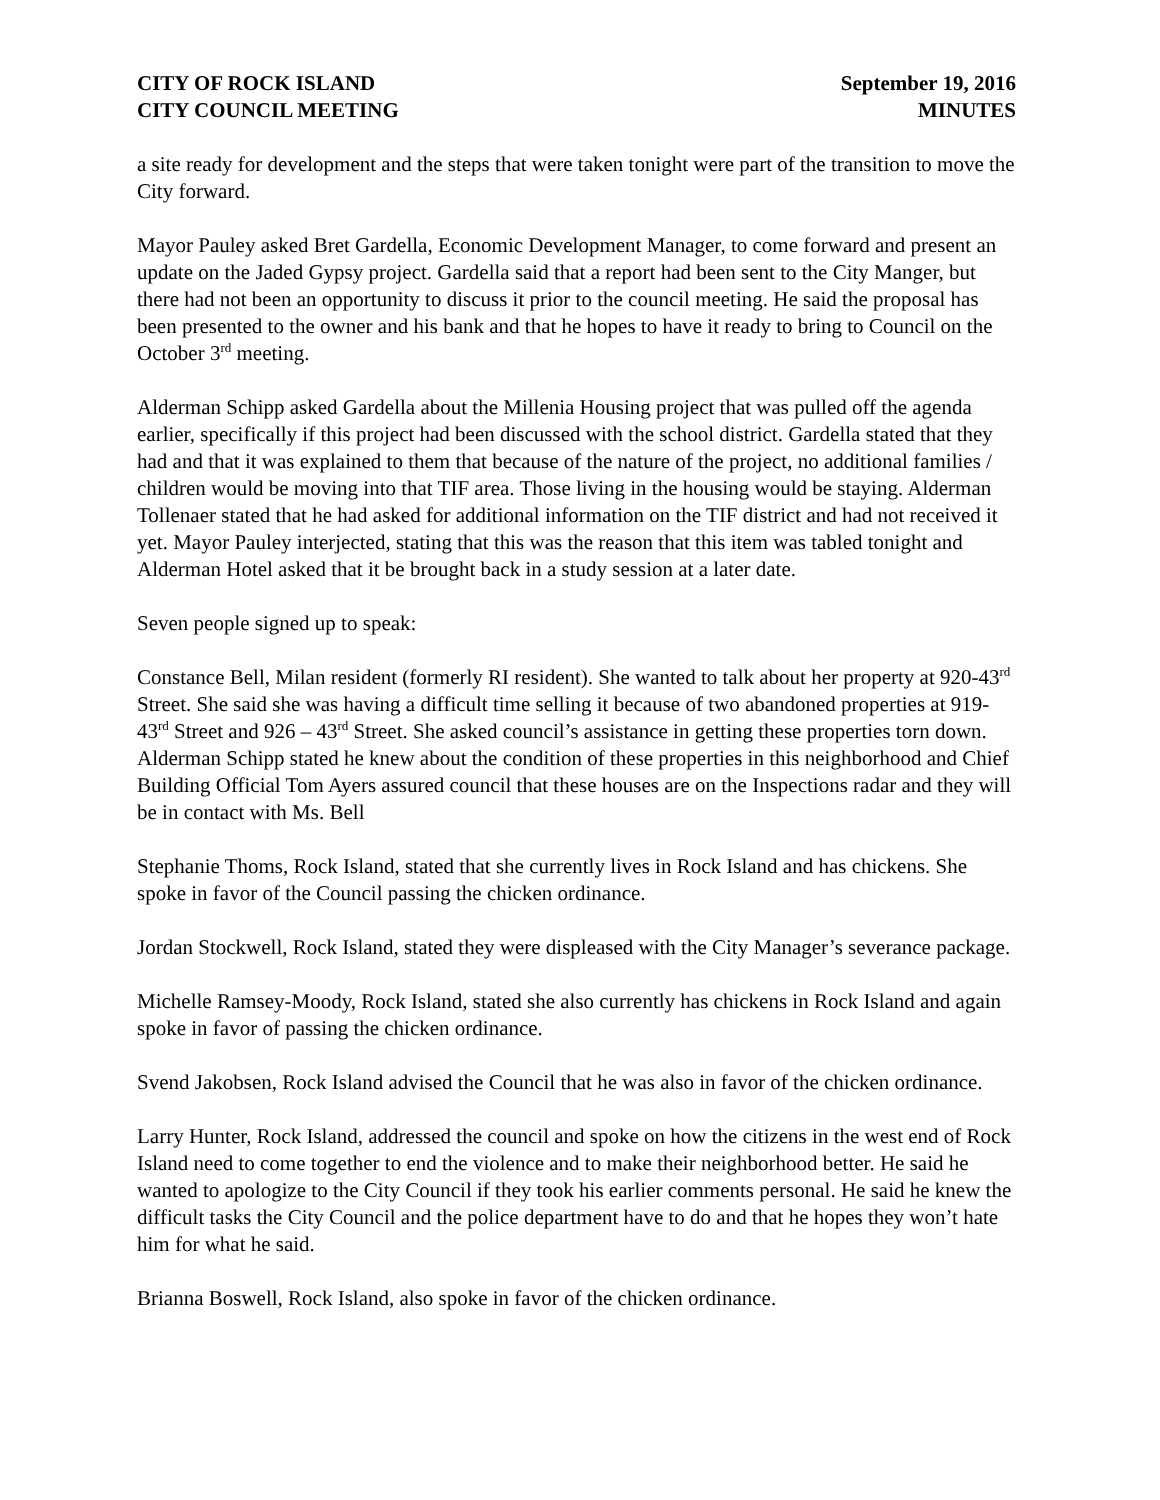CITY OF ROCK ISLAND
CITY COUNCIL MEETING
September 19, 2016
MINUTES
a site ready for development and the steps that were taken tonight were part of the transition to move the City forward.
Mayor Pauley asked Bret Gardella, Economic Development Manager, to come forward and present an update on the Jaded Gypsy project. Gardella said that a report had been sent to the City Manger, but there had not been an opportunity to discuss it prior to the council meeting. He said the proposal has been presented to the owner and his bank and that he hopes to have it ready to bring to Council on the October 3<sup>rd</sup> meeting.
Alderman Schipp asked Gardella about the Millenia Housing project that was pulled off the agenda earlier, specifically if this project had been discussed with the school district. Gardella stated that they had and that it was explained to them that because of the nature of the project, no additional families / children would be moving into that TIF area. Those living in the housing would be staying. Alderman Tollenaer stated that he had asked for additional information on the TIF district and had not received it yet. Mayor Pauley interjected, stating that this was the reason that this item was tabled tonight and Alderman Hotel asked that it be brought back in a study session at a later date.
Seven people signed up to speak:
Constance Bell, Milan resident (formerly RI resident). She wanted to talk about her property at 920-43<sup>rd</sup> Street. She said she was having a difficult time selling it because of two abandoned properties at 919-43<sup>rd</sup> Street and 926 – 43<sup>rd</sup> Street. She asked council’s assistance in getting these properties torn down. Alderman Schipp stated he knew about the condition of these properties in this neighborhood and Chief Building Official Tom Ayers assured council that these houses are on the Inspections radar and they will be in contact with Ms. Bell
Stephanie Thoms, Rock Island, stated that she currently lives in Rock Island and has chickens. She spoke in favor of the Council passing the chicken ordinance.
Jordan Stockwell, Rock Island, stated they were displeased with the City Manager’s severance package.
Michelle Ramsey-Moody, Rock Island, stated she also currently has chickens in Rock Island and again spoke in favor of passing the chicken ordinance.
Svend Jakobsen, Rock Island advised the Council that he was also in favor of the chicken ordinance.
Larry Hunter, Rock Island, addressed the council and spoke on how the citizens in the west end of Rock Island need to come together to end the violence and to make their neighborhood better. He said he wanted to apologize to the City Council if they took his earlier comments personal. He said he knew the difficult tasks the City Council and the police department have to do and that he hopes they won’t hate him for what he said.
Brianna Boswell, Rock Island, also spoke in favor of the chicken ordinance.